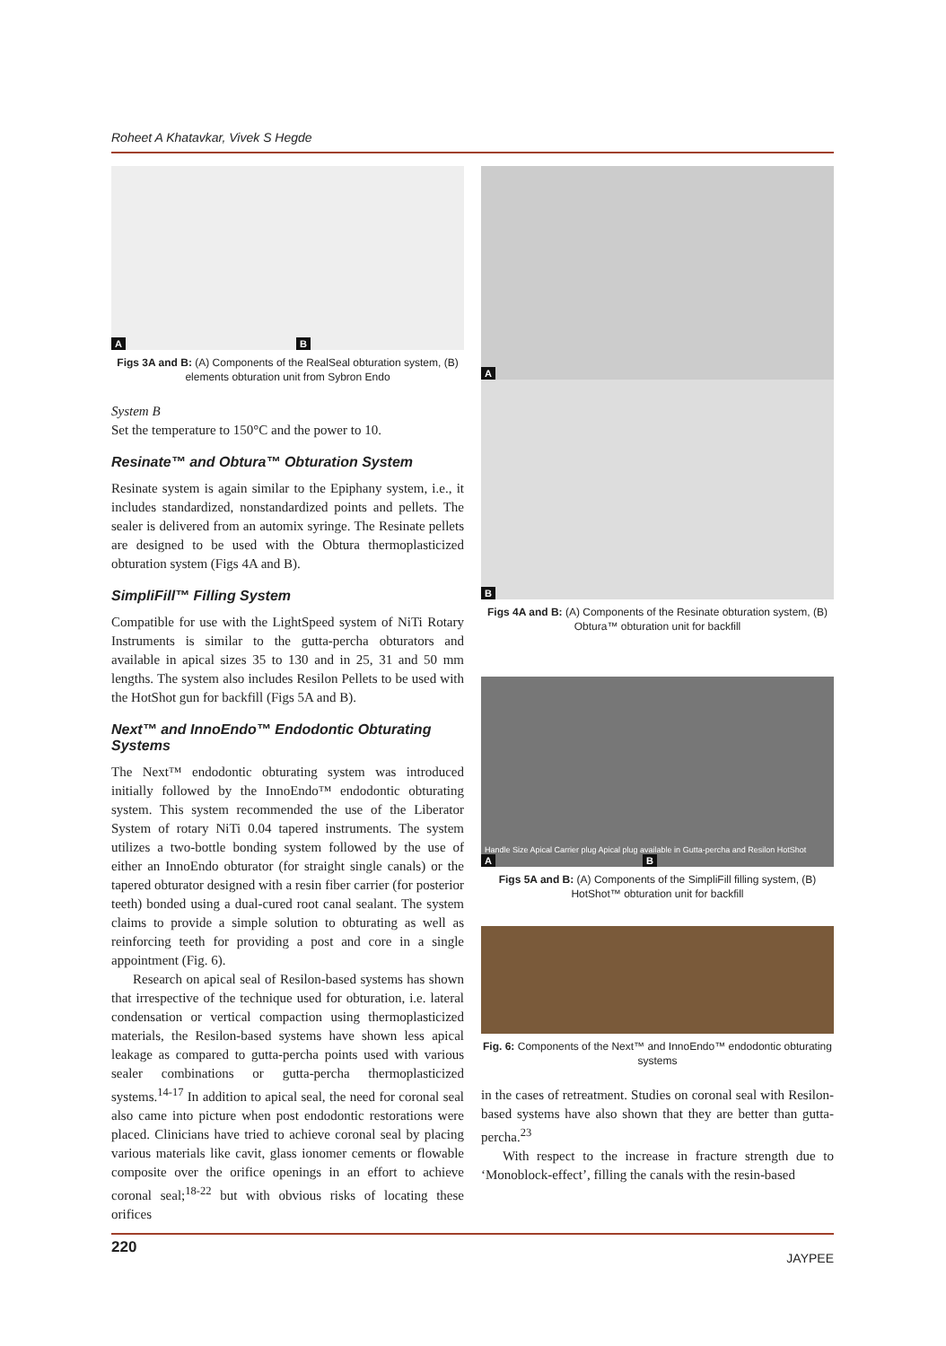Roheet A Khatavkar, Vivek S Hegde
A B
Figs 3A and B: (A) Components of the RealSeal obturation system, (B) elements obturation unit from Sybron Endo
System B
Set the temperature to 150°C and the power to 10.
Resinate™ and Obtura™ Obturation System
Resinate system is again similar to the Epiphany system, i.e., it includes standardized, nonstandardized points and pellets. The sealer is delivered from an automix syringe. The Resinate pellets are designed to be used with the Obtura thermoplasticized obturation system (Figs 4A and B).
SimpliFill™ Filling System
Compatible for use with the LightSpeed system of NiTi Rotary Instruments is similar to the gutta-percha obturators and available in apical sizes 35 to 130 and in 25, 31 and 50 mm lengths. The system also includes Resilon Pellets to be used with the HotShot gun for backfill (Figs 5A and B).
Next™ and InnoEndo™ Endodontic Obturating Systems
The Next™ endodontic obturating system was introduced initially followed by the InnoEndo™ endodontic obturating system. This system recommended the use of the Liberator System of rotary NiTi 0.04 tapered instruments. The system utilizes a two-bottle bonding system followed by the use of either an InnoEndo obturator (for straight single canals) or the tapered obturator designed with a resin fiber carrier (for posterior teeth) bonded using a dual-cured root canal sealant. The system claims to provide a simple solution to obturating as well as reinforcing teeth for providing a post and core in a single appointment (Fig. 6).
Research on apical seal of Resilon-based systems has shown that irrespective of the technique used for obturation, i.e. lateral condensation or vertical compaction using thermoplasticized materials, the Resilon-based systems have shown less apical leakage as compared to gutta-percha points used with various sealer combinations or gutta-percha thermoplasticized systems.<sup>14-17</sup> In addition to apical seal, the need for coronal seal also came into picture when post endodontic restorations were placed. Clinicians have tried to achieve coronal seal by placing various materials like cavit, glass ionomer cements or flowable composite over the orifice openings in an effort to achieve coronal seal;<sup>18-22</sup> but with obvious risks of locating these orifices
A
B
Figs 4A and B: (A) Components of the Resinate obturation system, (B) Obtura™ obturation unit for backfill
Handle Size Apical Carrier plug Apical plug available in Gutta-percha and Resilon HotShot
A B
Figs 5A and B: (A) Components of the SimpliFill filling system, (B) HotShot™ obturation unit for backfill
Fig. 6: Components of the Next™ and InnoEndo™ endodontic obturating systems
in the cases of retreatment. Studies on coronal seal with Resilon-based systems have also shown that they are better than gutta-percha.<sup>23</sup>
With respect to the increase in fracture strength due to ‘Monoblock-effect’, filling the canals with the resin-based
220 JAYPEE